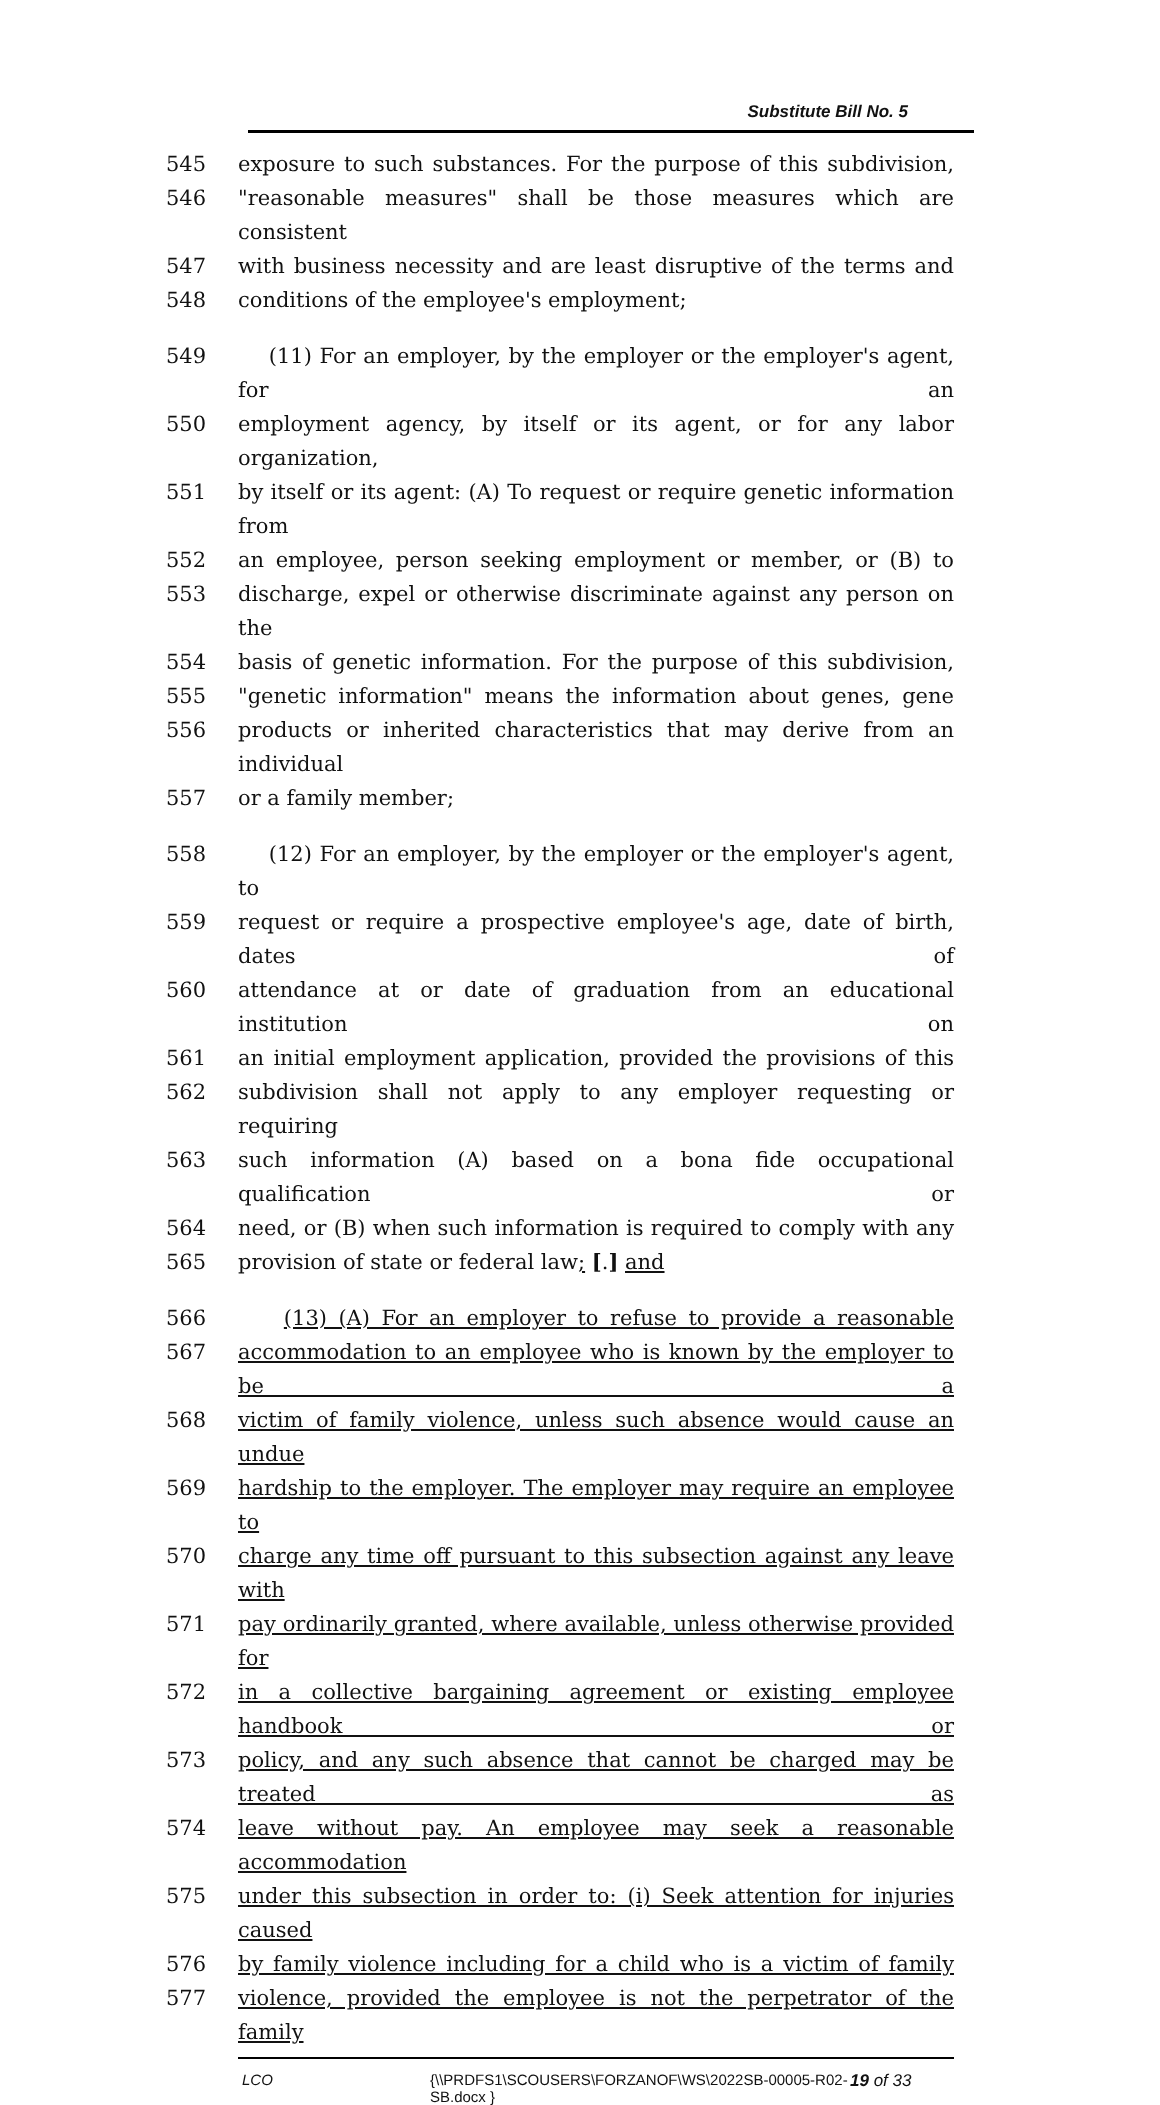Substitute Bill No. 5
545 exposure to such substances. For the purpose of this subdivision,
546 "reasonable measures" shall be those measures which are consistent
547 with business necessity and are least disruptive of the terms and
548 conditions of the employee's employment;
549 (11) For an employer, by the employer or the employer's agent, for an
550 employment agency, by itself or its agent, or for any labor organization,
551 by itself or its agent: (A) To request or require genetic information from
552 an employee, person seeking employment or member, or (B) to
553 discharge, expel or otherwise discriminate against any person on the
554 basis of genetic information. For the purpose of this subdivision,
555 "genetic information" means the information about genes, gene
556 products or inherited characteristics that may derive from an individual
557 or a family member;
558 (12) For an employer, by the employer or the employer's agent, to
559 request or require a prospective employee's age, date of birth, dates of
560 attendance at or date of graduation from an educational institution on
561 an initial employment application, provided the provisions of this
562 subdivision shall not apply to any employer requesting or requiring
563 such information (A) based on a bona fide occupational qualification or
564 need, or (B) when such information is required to comply with any
565 provision of state or federal law; [.] and
566 (13) (A) For an employer to refuse to provide a reasonable
567 accommodation to an employee who is known by the employer to be a
568 victim of family violence, unless such absence would cause an undue
569 hardship to the employer. The employer may require an employee to
570 charge any time off pursuant to this subsection against any leave with
571 pay ordinarily granted, where available, unless otherwise provided for
572 in a collective bargaining agreement or existing employee handbook or
573 policy, and any such absence that cannot be charged may be treated as
574 leave without pay. An employee may seek a reasonable accommodation
575 under this subsection in order to: (i) Seek attention for injuries caused
576 by family violence including for a child who is a victim of family
577 violence, provided the employee is not the perpetrator of the family
LCO {\\PRDFS1\SCOUSERS\FORZANOF\WS\2022SB-00005-R02-SB.docx }
19 of 33